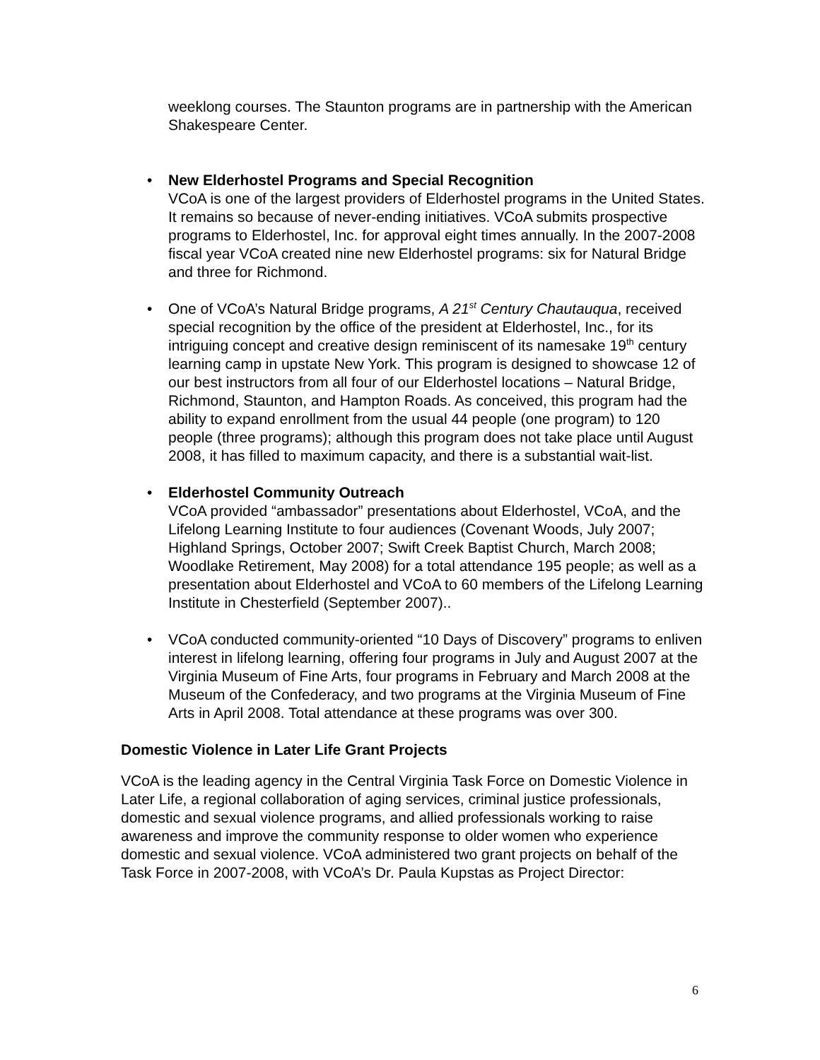weeklong courses. The Staunton programs are in partnership with the American Shakespeare Center.
• New Elderhostel Programs and Special Recognition
VCoA is one of the largest providers of Elderhostel programs in the United States. It remains so because of never-ending initiatives. VCoA submits prospective programs to Elderhostel, Inc. for approval eight times annually. In the 2007-2008 fiscal year VCoA created nine new Elderhostel programs: six for Natural Bridge and three for Richmond.
• One of VCoA’s Natural Bridge programs, A 21<sup>st</sup> Century Chautauqua, received special recognition by the office of the president at Elderhostel, Inc., for its intriguing concept and creative design reminiscent of its namesake 19<sup>th</sup> century learning camp in upstate New York. This program is designed to showcase 12 of our best instructors from all four of our Elderhostel locations – Natural Bridge, Richmond, Staunton, and Hampton Roads. As conceived, this program had the ability to expand enrollment from the usual 44 people (one program) to 120 people (three programs); although this program does not take place until August 2008, it has filled to maximum capacity, and there is a substantial wait-list.
• Elderhostel Community Outreach
VCoA provided “ambassador” presentations about Elderhostel, VCoA, and the Lifelong Learning Institute to four audiences (Covenant Woods, July 2007; Highland Springs, October 2007; Swift Creek Baptist Church, March 2008; Woodlake Retirement, May 2008) for a total attendance 195 people; as well as a presentation about Elderhostel and VCoA to 60 members of the Lifelong Learning Institute in Chesterfield (September 2007)..
• VCoA conducted community-oriented “10 Days of Discovery” programs to enliven interest in lifelong learning, offering four programs in July and August 2007 at the Virginia Museum of Fine Arts, four programs in February and March 2008 at the Museum of the Confederacy, and two programs at the Virginia Museum of Fine Arts in April 2008. Total attendance at these programs was over 300.
Domestic Violence in Later Life Grant Projects
VCoA is the leading agency in the Central Virginia Task Force on Domestic Violence in Later Life, a regional collaboration of aging services, criminal justice professionals, domestic and sexual violence programs, and allied professionals working to raise awareness and improve the community response to older women who experience domestic and sexual violence. VCoA administered two grant projects on behalf of the Task Force in 2007-2008, with VCoA’s Dr. Paula Kupstas as Project Director:
6